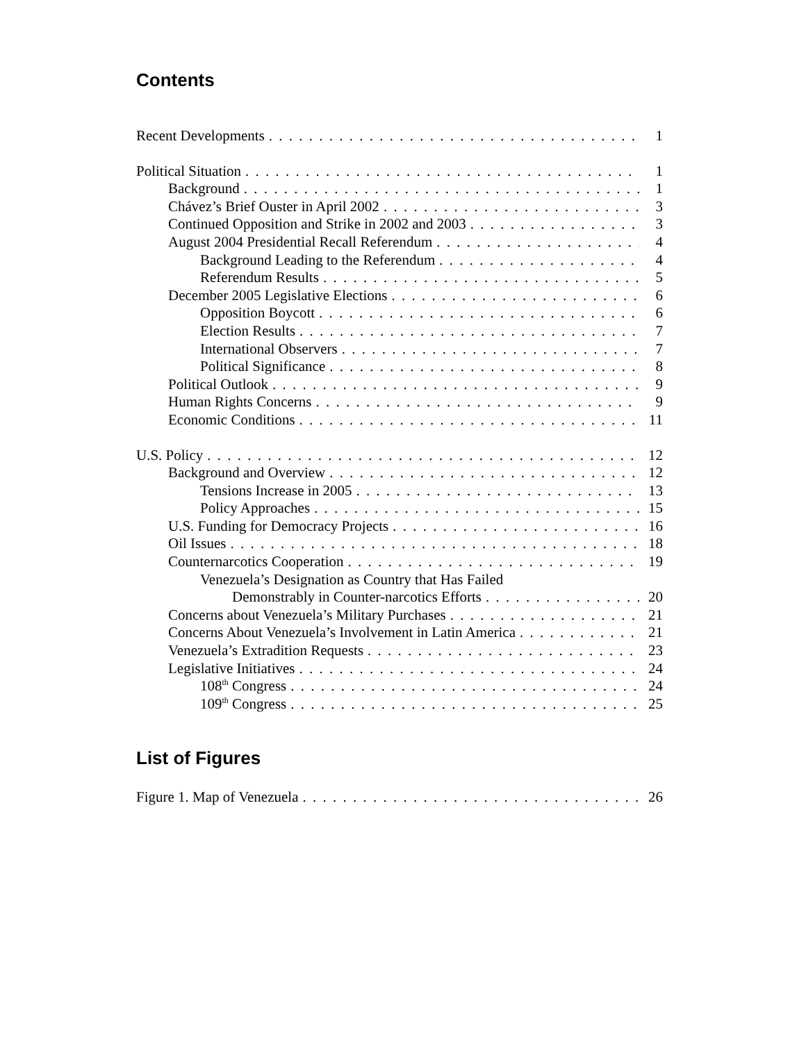Contents
Recent Developments 1
Political Situation 1
Background 1
Chávez’s Brief Ouster in April 2002 3
Continued Opposition and Strike in 2002 and 2003 3
August 2004 Presidential Recall Referendum 4
Background Leading to the Referendum 4
Referendum Results 5
December 2005 Legislative Elections 6
Opposition Boycott 6
Election Results 7
International Observers 7
Political Significance 8
Political Outlook 9
Human Rights Concerns 9
Economic Conditions 11
U.S. Policy 12
Background and Overview 12
Tensions Increase in 2005 13
Policy Approaches 15
U.S. Funding for Democracy Projects 16
Oil Issues 18
Counternarcotics Cooperation 19
Venezuela’s Designation as Country that Has Failed
Demonstrably in Counter-narcotics Efforts 20
Concerns about Venezuela’s Military Purchases 21
Concerns About Venezuela’s Involvement in Latin America 21
Venezuela’s Extradition Requests 23
Legislative Initiatives 24
108<sup>th</sup> Congress 24
109<sup>th</sup> Congress 25
List of Figures
Figure 1. Map of Venezuela 26